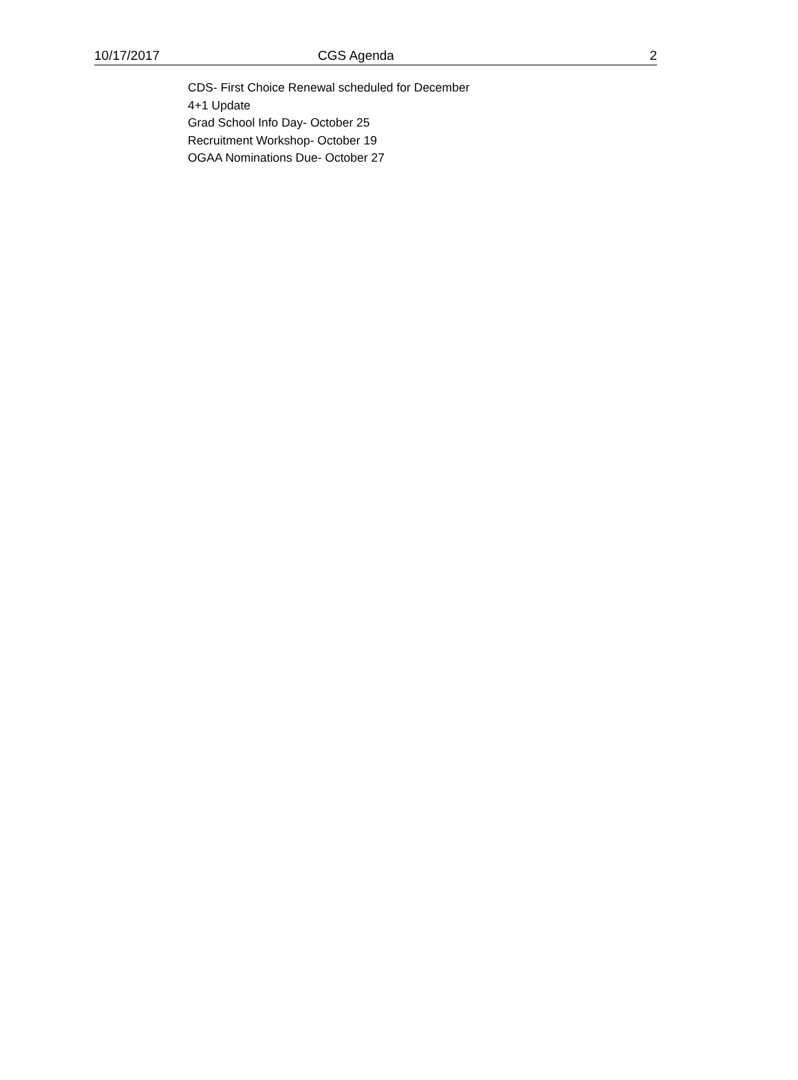10/17/2017 CGS Agenda 2
CDS- First Choice Renewal scheduled for December
4+1 Update
Grad School Info Day- October 25
Recruitment Workshop- October 19
OGAA Nominations Due- October 27